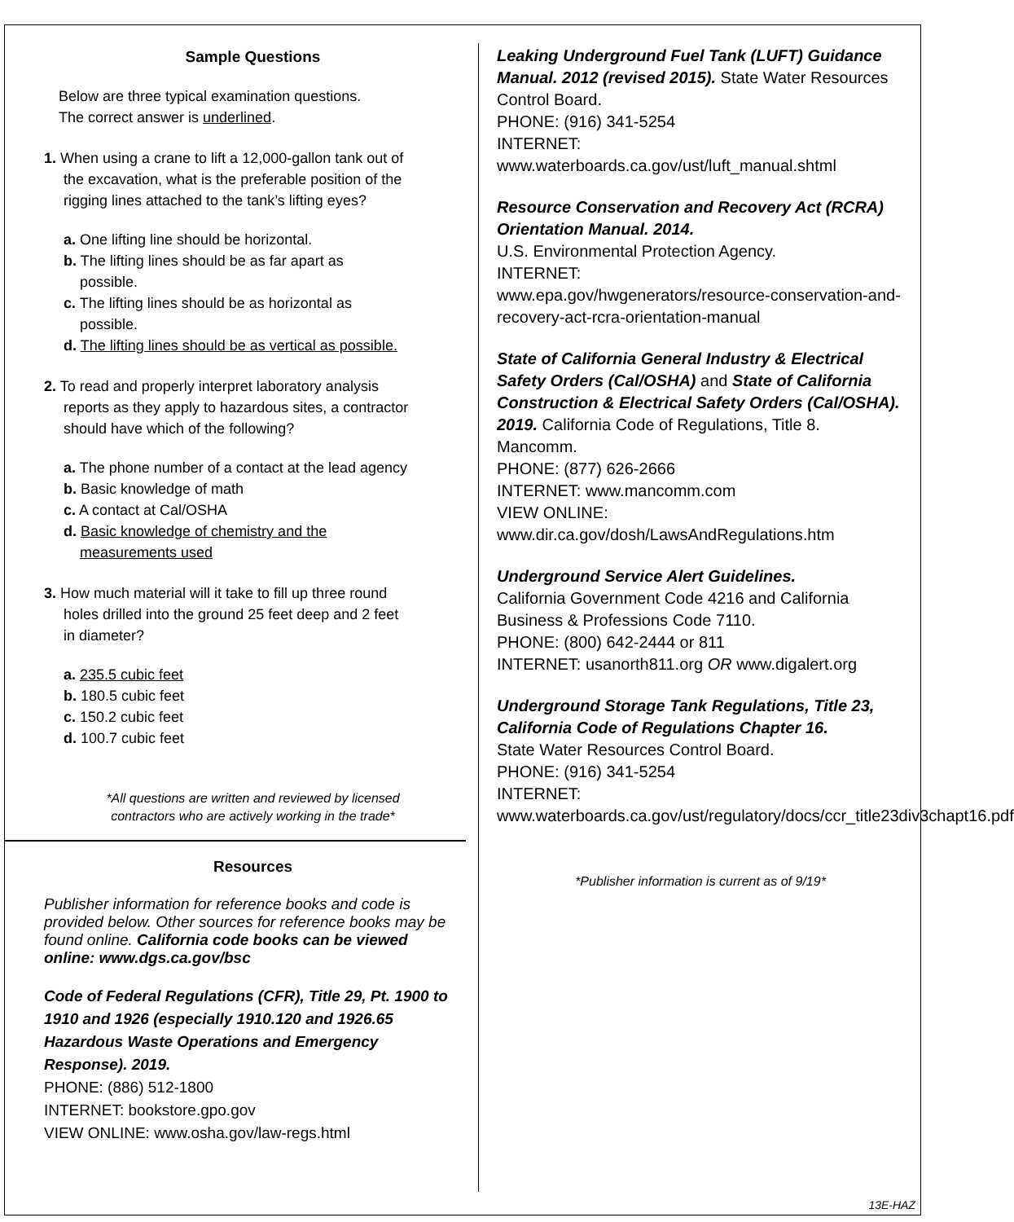Sample Questions
Below are three typical examination questions.
The correct answer is underlined.
1. When using a crane to lift a 12,000-gallon tank out of
the excavation, what is the preferable position of the
rigging lines attached to the tank’s lifting eyes?
a. One lifting line should be horizontal.
b. The lifting lines should be as far apart as
possible.
c. The lifting lines should be as horizontal as
possible.
d. The lifting lines should be as vertical as possible.
2. To read and properly interpret laboratory analysis
reports as they apply to hazardous sites, a contractor
should have which of the following?
a. The phone number of a contact at the lead agency
b. Basic knowledge of math
c. A contact at Cal/OSHA
d. Basic knowledge of chemistry and the
measurements used
3. How much material will it take to fill up three round
holes drilled into the ground 25 feet deep and 2 feet
in diameter?
a. 235.5 cubic feet
b. 180.5 cubic feet
c. 150.2 cubic feet
d. 100.7 cubic feet
*All questions are written and reviewed by licensed
contractors who are actively working in the trade*
Resources
Publisher information for reference books and code is provided below. Other sources for reference books may be found online. California code books can be viewed online: www.dgs.ca.gov/bsc
Code of Federal Regulations (CFR), Title 29, Pt. 1900 to 1910 and 1926 (especially 1910.120 and 1926.65 Hazardous Waste Operations and Emergency Response). 2019.
PHONE: (886) 512-1800
INTERNET: bookstore.gpo.gov
VIEW ONLINE: www.osha.gov/law-regs.html
Leaking Underground Fuel Tank (LUFT) Guidance Manual. 2012 (revised 2015). State Water Resources Control Board.
PHONE: (916) 341-5254
INTERNET:
www.waterboards.ca.gov/ust/luft_manual.shtml
Resource Conservation and Recovery Act (RCRA) Orientation Manual. 2014.
U.S. Environmental Protection Agency.
INTERNET:
www.epa.gov/hwgenerators/resource-conservation-and-recovery-act-rcra-orientation-manual
State of California General Industry & Electrical Safety Orders (Cal/OSHA) and State of California Construction & Electrical Safety Orders (Cal/OSHA). 2019. California Code of Regulations, Title 8. Mancomm.
PHONE: (877) 626-2666
INTERNET: www.mancomm.com
VIEW ONLINE:
www.dir.ca.gov/dosh/LawsAndRegulations.htm
Underground Service Alert Guidelines.
California Government Code 4216 and California Business & Professions Code 7110.
PHONE: (800) 642-2444 or 811
INTERNET: usanorth811.org OR www.digalert.org
Underground Storage Tank Regulations, Title 23, California Code of Regulations Chapter 16.
State Water Resources Control Board.
PHONE: (916) 341-5254
INTERNET:
www.waterboards.ca.gov/ust/regulatory/docs/ccr_title23div3chapt16.pdf
*Publisher information is current as of 9/19*
13E-HAZ